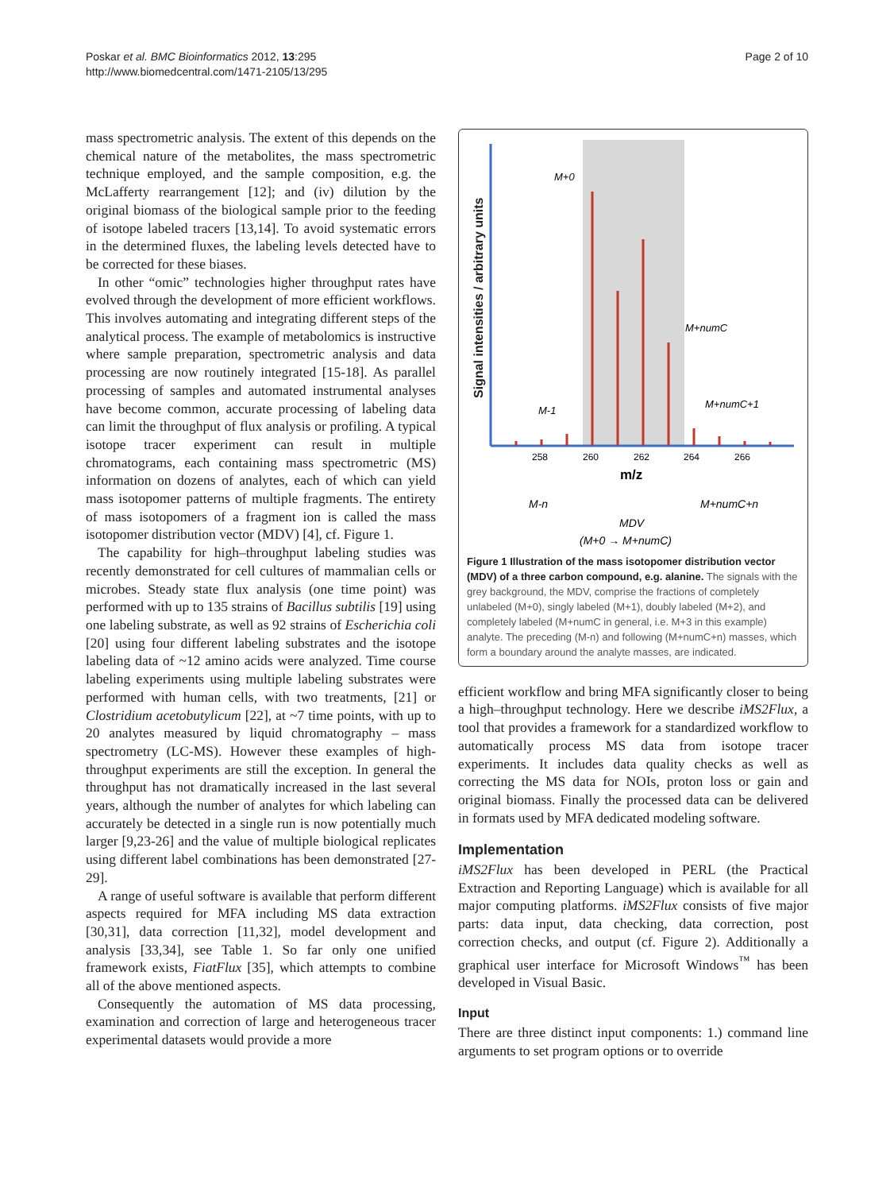Poskar et al. BMC Bioinformatics 2012, 13:295
http://www.biomedcentral.com/1471-2105/13/295
Page 2 of 10
mass spectrometric analysis. The extent of this depends on the chemical nature of the metabolites, the mass spectrometric technique employed, and the sample composition, e.g. the McLafferty rearrangement [12]; and (iv) dilution by the original biomass of the biological sample prior to the feeding of isotope labeled tracers [13,14]. To avoid systematic errors in the determined fluxes, the labeling levels detected have to be corrected for these biases.
In other “omic” technologies higher throughput rates have evolved through the development of more efficient workflows. This involves automating and integrating different steps of the analytical process. The example of metabolomics is instructive where sample preparation, spectrometric analysis and data processing are now routinely integrated [15-18]. As parallel processing of samples and automated instrumental analyses have become common, accurate processing of labeling data can limit the throughput of flux analysis or profiling. A typical isotope tracer experiment can result in multiple chromatograms, each containing mass spectrometric (MS) information on dozens of analytes, each of which can yield mass isotopomer patterns of multiple fragments. The entirety of mass isotopomers of a fragment ion is called the mass isotopomer distribution vector (MDV) [4], cf. Figure 1.
The capability for high–throughput labeling studies was recently demonstrated for cell cultures of mammalian cells or microbes. Steady state flux analysis (one time point) was performed with up to 135 strains of Bacillus subtilis [19] using one labeling substrate, as well as 92 strains of Escherichia coli [20] using four different labeling substrates and the isotope labeling data of ~12 amino acids were analyzed. Time course labeling experiments using multiple labeling substrates were performed with human cells, with two treatments, [21] or Clostridium acetobutylicum [22], at ~7 time points, with up to 20 analytes measured by liquid chromatography – mass spectrometry (LC-MS). However these examples of high-throughput experiments are still the exception. In general the throughput has not dramatically increased in the last several years, although the number of analytes for which labeling can accurately be detected in a single run is now potentially much larger [9,23-26] and the value of multiple biological replicates using different label combinations has been demonstrated [27-29].
A range of useful software is available that perform different aspects required for MFA including MS data extraction [30,31], data correction [11,32], model development and analysis [33,34], see Table 1. So far only one unified framework exists, FiatFlux [35], which attempts to combine all of the above mentioned aspects.
Consequently the automation of MS data processing, examination and correction of large and heterogeneous tracer experimental datasets would provide a more
Signal intensities / arbitrary units
M+0
M-1
M+numC
M+numC+1
258
260
262
264
266
m/z
M-n
M+numC+n
MDV
(M+0 → M+numC)
Figure 1 Illustration of the mass isotopomer distribution vector (MDV) of a three carbon compound, e.g. alanine. The signals with the grey background, the MDV, comprise the fractions of completely unlabeled (M+0), singly labeled (M+1), doubly labeled (M+2), and completely labeled (M+numC in general, i.e. M+3 in this example) analyte. The preceding (M-n) and following (M+numC+n) masses, which form a boundary around the analyte masses, are indicated.
efficient workflow and bring MFA significantly closer to being a high–throughput technology. Here we describe iMS2Flux, a tool that provides a framework for a standardized workflow to automatically process MS data from isotope tracer experiments. It includes data quality checks as well as correcting the MS data for NOIs, proton loss or gain and original biomass. Finally the processed data can be delivered in formats used by MFA dedicated modeling software.
Implementation
iMS2Flux has been developed in PERL (the Practical Extraction and Reporting Language) which is available for all major computing platforms. iMS2Flux consists of five major parts: data input, data checking, data correction, post correction checks, and output (cf. Figure 2). Additionally a graphical user interface for Microsoft Windows<sup>™</sup> has been developed in Visual Basic.
Input
There are three distinct input components: 1.) command line arguments to set program options or to override